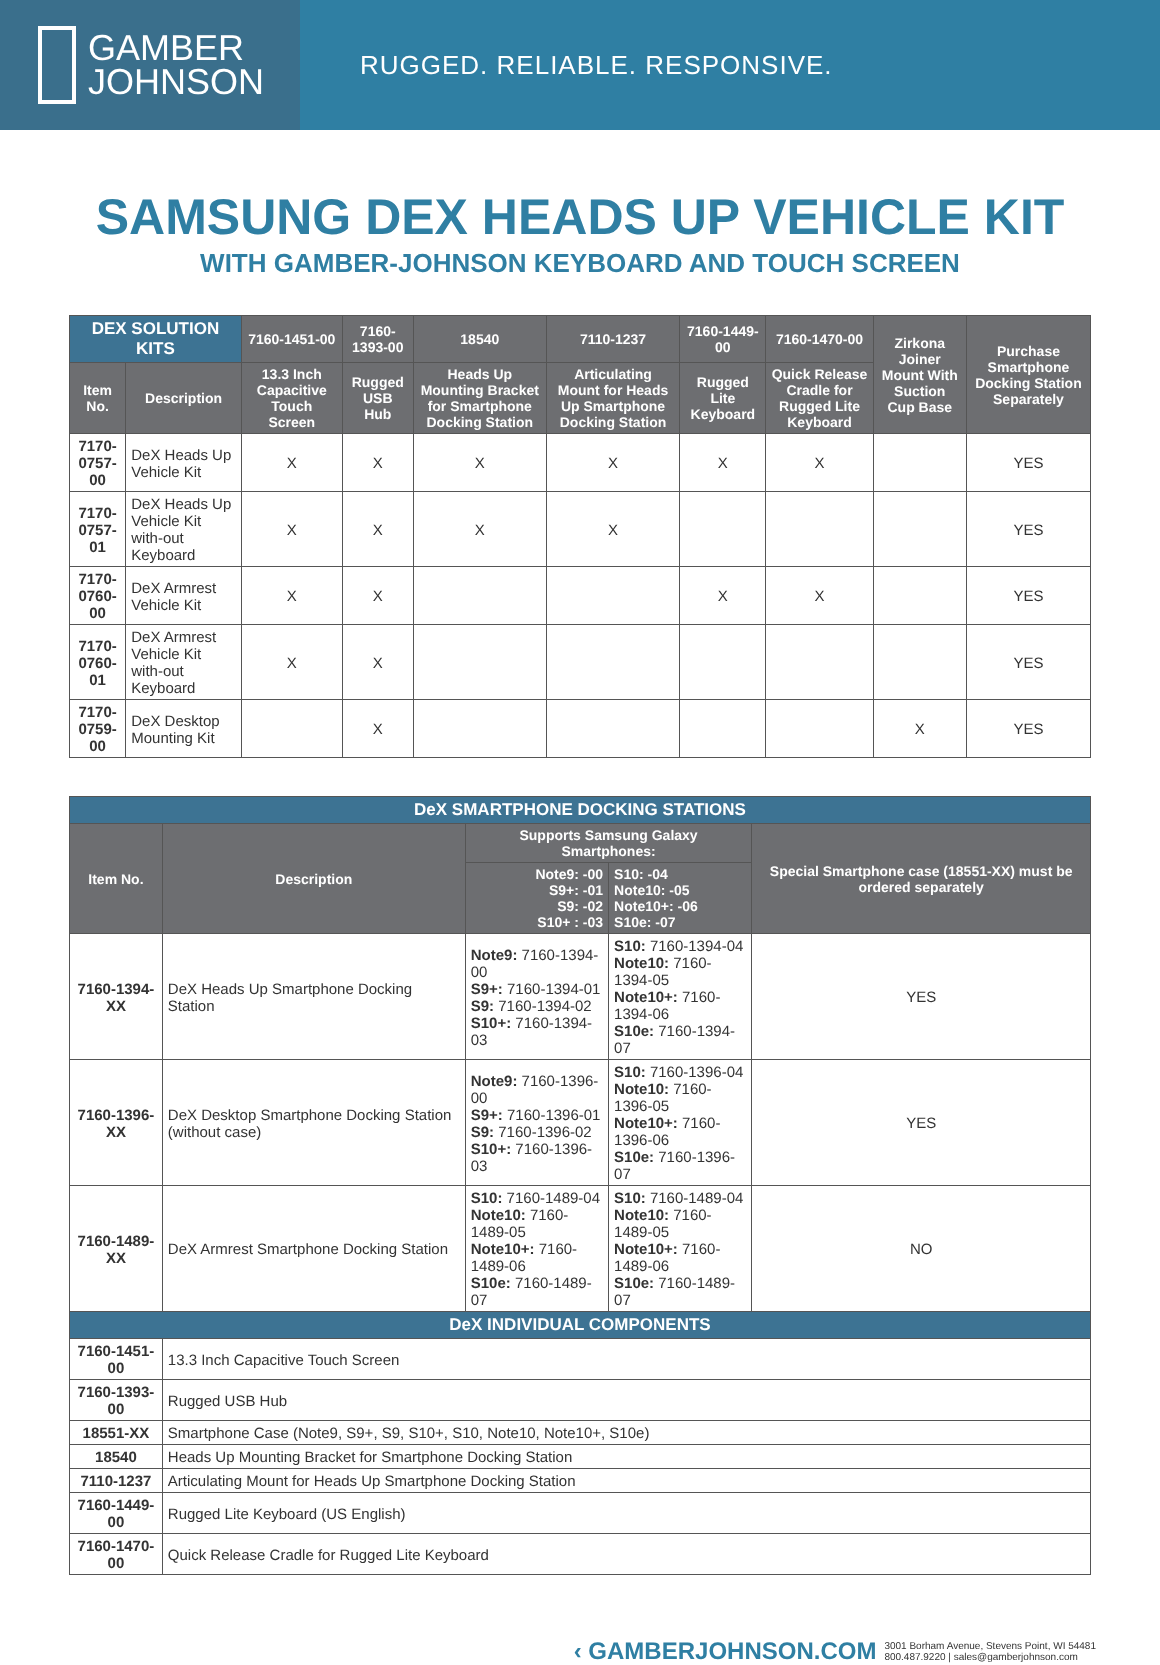GAMBER
JOHNSON
RUGGED. RELIABLE. RESPONSIVE.
SAMSUNG DEX HEADS UP VEHICLE KIT
WITH GAMBER-JOHNSON KEYBOARD AND TOUCH SCREEN
| DEX SOLUTION KITS | | 7160-1451-00 | 7160-1393-00 | 18540 | 7110-1237 | 7160-1449-00 | 7160-1470-00 | Zirkona Joiner Mount With Suction Cup Base | Purchase Smartphone Docking Station Separately |
| --- | --- | --- | --- | --- | --- | --- | --- | --- | --- |
| Item No. | Description | 13.3 Inch Capacitive Touch Screen | Rugged USB Hub | Heads Up Mounting Bracket for Smartphone Docking Station | Articulating Mount for Heads Up Smartphone Docking Station | Rugged Lite Keyboard | Quick Release Cradle for Rugged Lite Keyboard | | |
| 7170-0757-00 | DeX Heads Up Vehicle Kit | X | X | X | X | X | X | | YES |
| 7170-0757-01 | DeX Heads Up Vehicle Kit with-out Keyboard | X | X | X | X | | | | YES |
| 7170-0760-00 | DeX Armrest Vehicle Kit | X | X | | | X | X | | YES |
| 7170-0760-01 | DeX Armrest Vehicle Kit with-out Keyboard | X | X | | | | | | YES |
| 7170-0759-00 | DeX Desktop Mounting Kit | | X | | | | | X | YES |
| DeX SMARTPHONE DOCKING STATIONS | | | | |
| --- | --- | --- | --- | --- |
| Item No. | Description | Supports Samsung Galaxy Smartphones: | | Special Smartphone case (18551-XX) must be ordered separately |
| | | Note9: -00 S9+: -01 S9: -02 S10+ : -03 | S10: -04 Note10: -05 Note10+: -06 S10e: -07 | |
| 7160-1394-XX | DeX Heads Up Smartphone Docking Station | Note9: 7160-1394-00 S9+: 7160-1394-01 S9: 7160-1394-02 S10+: 7160-1394-03 | S10: 7160-1394-04 Note10: 7160-1394-05 Note10+: 7160-1394-06 S10e: 7160-1394-07 | YES |
| 7160-1396-XX | DeX Desktop Smartphone Docking Station (without case) | Note9: 7160-1396-00 S9+: 7160-1396-01 S9: 7160-1396-02 S10+: 7160-1396-03 | S10: 7160-1396-04 Note10: 7160-1396-05 Note10+: 7160-1396-06 S10e: 7160-1396-07 | YES |
| 7160-1489-XX | DeX Armrest Smartphone Docking Station | S10: 7160-1489-04 Note10: 7160-1489-05 Note10+: 7160-1489-06 S10e: 7160-1489-07 | S10: 7160-1489-04 Note10: 7160-1489-05 Note10+: 7160-1489-06 S10e: 7160-1489-07 | NO |
| DeX INDIVIDUAL COMPONENTS | | | | |
| 7160-1451-00 | 13.3 Inch Capacitive Touch Screen | | | |
| 7160-1393-00 | Rugged USB Hub | | | |
| 18551-XX | Smartphone Case (Note9, S9+, S9, S10+, S10, Note10, Note10+, S10e) | | | |
| 18540 | Heads Up Mounting Bracket for Smartphone Docking Station | | | |
| 7110-1237 | Articulating Mount for Heads Up Smartphone Docking Station | | | |
| 7160-1449-00 | Rugged Lite Keyboard (US English) | | | |
| 7160-1470-00 | Quick Release Cradle for Rugged Lite Keyboard | | | |
‹ GAMBERJOHNSON.COM 3001 Borham Avenue, Stevens Point, WI 54481
800.487.9220 | sales@gamberjohnson.com